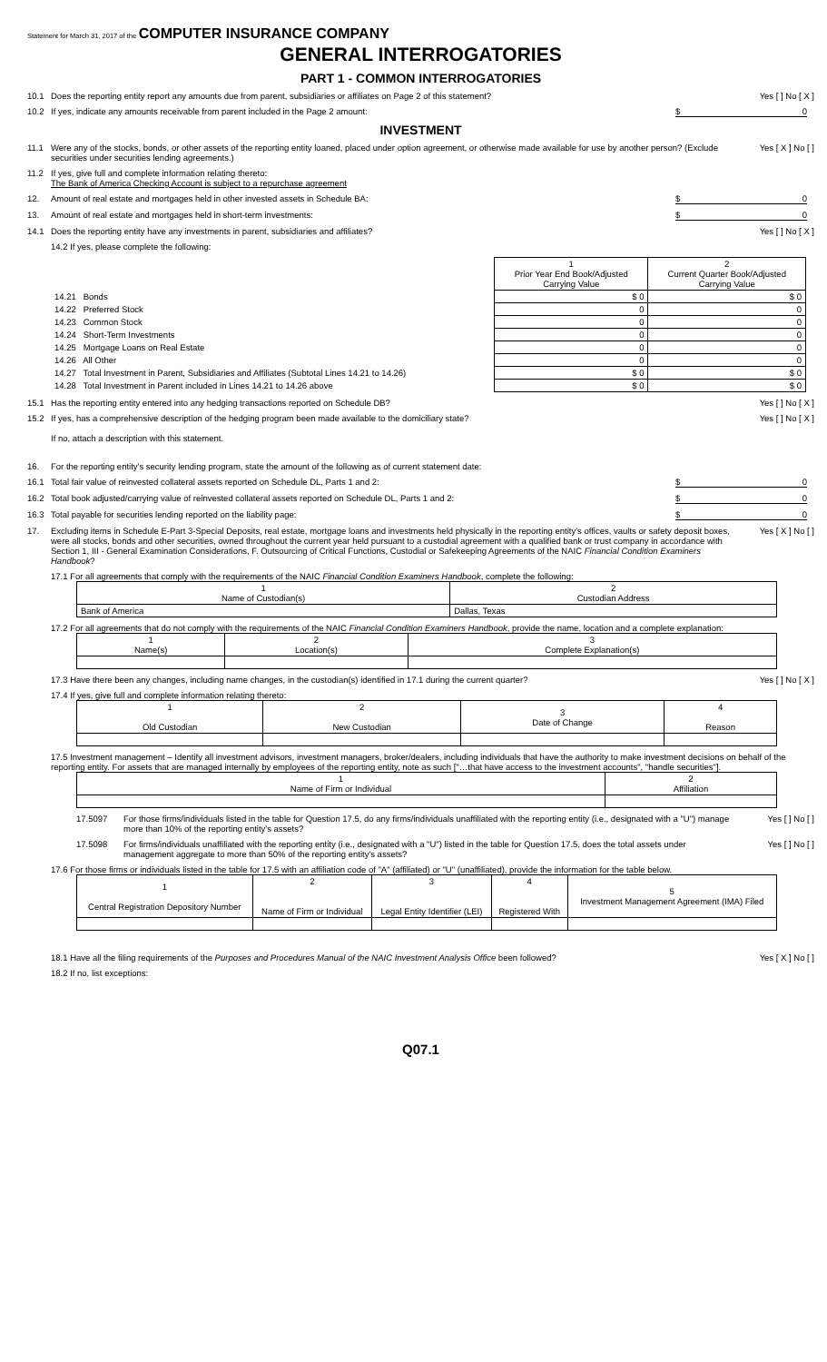Statement for March 31, 2017 of the COMPUTER INSURANCE COMPANY
GENERAL INTERROGATORIES
PART 1 - COMMON INTERROGATORIES
10.1 Does the reporting entity report any amounts due from parent, subsidiaries or affiliates on Page 2 of this statement? Yes [ ] No [ X ]
10.2 If yes, indicate any amounts receivable from parent included in the Page 2 amount: $ 0
INVESTMENT
11.1 Were any of the stocks, bonds, or other assets of the reporting entity loaned, placed under option agreement, or otherwise made available for use by another person? (Exclude securities under securities lending agreements.) Yes [ X ] No [ ]
11.2 If yes, give full and complete information relating thereto:
The Bank of America Checking Account is subject to a repurchase agreement
12. Amount of real estate and mortgages held in other invested assets in Schedule BA: $ 0
13. Amount of real estate and mortgages held in short-term investments: $ 0
14.1 Does the reporting entity have any investments in parent, subsidiaries and affiliates? Yes [ ] No [ X ]
14.2 If yes, please complete the following:
| | 1 Prior Year End Book/Adjusted Carrying Value | 2 Current Quarter Book/Adjusted Carrying Value |
| 14.21 Bonds | $ 0 | $ 0 |
| 14.22 Preferred Stock | 0 | 0 |
| 14.23 Common Stock | 0 | 0 |
| 14.24 Short-Term Investments | 0 | 0 |
| 14.25 Mortgage Loans on Real Estate | 0 | 0 |
| 14.26 All Other | 0 | 0 |
| 14.27 Total Investment in Parent, Subsidiaries and Affiliates (Subtotal Lines 14.21 to 14.26) | $ 0 | $ 0 |
| 14.28 Total Investment in Parent included in Lines 14.21 to 14.26 above | $ 0 | $ 0 |
15.1 Has the reporting entity entered into any hedging transactions reported on Schedule DB? Yes [ ] No [ X ]
15.2 If yes, has a comprehensive description of the hedging program been made available to the domiciliary state?
If no, attach a description with this statement. Yes [ ] No [ X ]
16. For the reporting entity's security lending program, state the amount of the following as of current statement date:
16.1 Total fair value of reinvested collateral assets reported on Schedule DL, Parts 1 and 2: $ 0
16.2 Total book adjusted/carrying value of reinvested collateral assets reported on Schedule DL, Parts 1 and 2: $ 0
16.3 Total payable for securities lending reported on the liability page: $ 0
17. Excluding items in Schedule E-Part 3-Special Deposits, real estate, mortgage loans and investments held physically in the reporting entity's offices, vaults or safety deposit boxes, were all stocks, bonds and other securities, owned throughout the current year held pursuant to a custodial agreement with a qualified bank or trust company in accordance with Section 1, III - General Examination Considerations, F. Outsourcing of Critical Functions, Custodial or Safekeeping Agreements of the NAIC Financial Condition Examiners Handbook? Yes [ X ] No [ ]
17.1 For all agreements that comply with the requirements of the NAIC Financial Condition Examiners Handbook, complete the following:
| 1 Name of Custodian(s) | 2 Custodian Address |
| --- | --- |
| Bank of America | Dallas, Texas |
17.2 For all agreements that do not comply with the requirements of the NAIC Financial Condition Examiners Handbook, provide the name, location and a complete explanation:
| 1 Name(s) | 2 Location(s) | 3 Complete Explanation(s) |
| --- | --- | --- |
17.3 Have there been any changes, including name changes, in the custodian(s) identified in 17.1 during the current quarter? Yes [ ] No [ X ]
17.4 If yes, give full and complete information relating thereto:
| 1 Old Custodian | 2 New Custodian | 3 Date of Change | 4 Reason |
| --- | --- | --- | --- |
17.5 Investment management – Identify all investment advisors, investment managers, broker/dealers, including individuals that have the authority to make investment decisions on behalf of the reporting entity. For assets that are managed internally by employees of the reporting entity, note as such ["…that have access to the investment accounts", "handle securities"].
| 1 Name of Firm or Individual | 2 Affiliation |
| --- | --- |
17.5097 For those firms/individuals listed in the table for Question 17.5, do any firms/individuals unaffiliated with the reporting entity (i.e., designated with a "U") manage more than 10% of the reporting entity's assets? Yes [ ] No [ ]
17.5098 For firms/individuals unaffiliated with the reporting entity (i.e., designated with a "U") listed in the table for Question 17.5, does the total assets under management aggregate to more than 50% of the reporting entity's assets? Yes [ ] No [ ]
17.6 For those firms or individuals listed in the table for 17.5 with an affiliation code of "A" (affiliated) or "U" (unaffiliated), provide the information for the table below.
| 1 Central Registration Depository Number | 2 Name of Firm or Individual | 3 Legal Entity Identifier (LEI) | 4 Registered With | 5 Investment Management Agreement (IMA) Filed |
| --- | --- | --- | --- | --- |
18.1 Have all the filing requirements of the Purposes and Procedures Manual of the NAIC Investment Analysis Office been followed? Yes [ X ] No [ ]
18.2 If no, list exceptions:
Q07.1